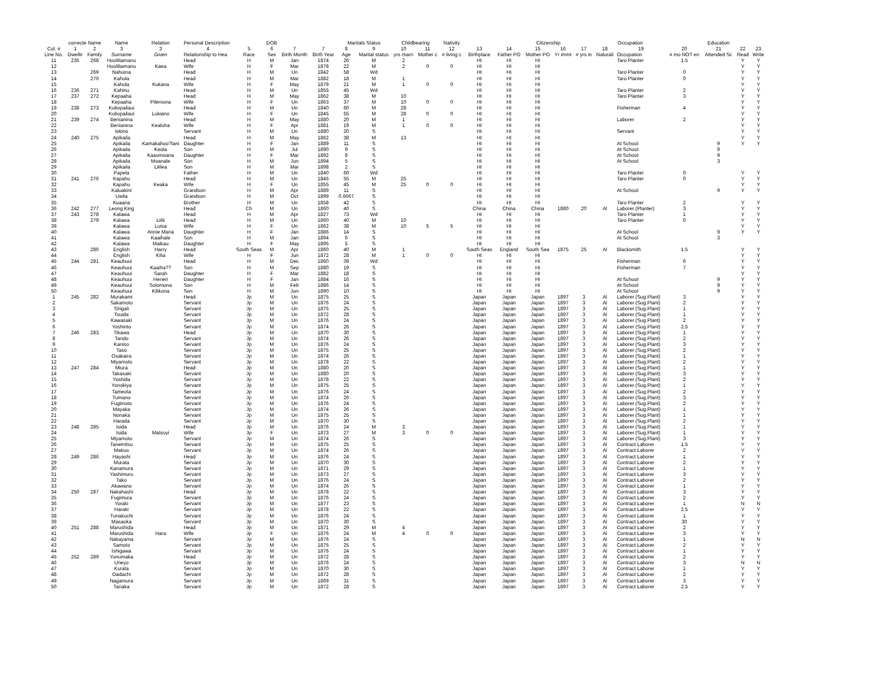| | correcte Name | | Name | Relation | Personal Description | | DOB | | | Maritals Status | | Childbearing | | Nativity | | | Citizenship | | | Occupation | | | Education | | | |
| --- | --- | --- | --- | --- | --- | --- | --- | --- | --- | --- | --- | --- | --- | --- | --- | --- | --- | --- | --- | --- | --- | --- | --- | --- | --- | --- |
| Col. # | 1 | 2 | 3 | 3 | 4 | 5 | 6 | 7 | 7 | 8 | 9 | 10 | 11 | 12 | 13 | 14 | 15 | 16 | 17 | 18 | 19 | 20 | 21 | 22 | 23 | |
| Line No. | Dwellir | Family | Surname | Given | Relationship to Hea | Race | Sex | Birth Month | Birth Year | Age | Marital status | yrs marri | Mother c | # living c | Birthplace | Father PO | Mother PO | Yr immi | # yrs in | Naturali | Occupation | # mo NOT en | Attended Sc | Read | Write | |
| 11 | 235 | 268 | Hooliliamanu | | Head | H | M | Jan | 1874 | 26 | M | 2 | | | HI | HI | HI | | | | Taro Planter | 1.5 | | Y | Y | |
| 12 | | | Hooliliamanu | Kaea | Wife | H | F | Mar | 1878 | 22 | M | 2 | 0 | 0 | HI | HI | HI | | | | | | | Y | Y | |
| 13 | | 269 | Nahuina | | Head | H | M | Un | 1842 | 58 | Wd | | | | HI | HI | HI | | | | Taro Planter | 0 | | Y | Y | |
| 14 | | 270 | Kahula | | Head | H | M | Mar | 1882 | 18 | M | 1 | | | HI | HI | HI | | | | Taro Planter | 0 | | Y | Y | |
| 15 | | | Kahula | Kukana | Wife | H | F | May | 1879 | 21 | M | 1 | 0 | 0 | HI | HI | HI | | | | | | | Y | Y | |
| 16 | 236 | 271 | Kahinu | | Head | H | M | Un | 1855 | 45 | Wd | | | | HI | HI | HI | | | | Taro Planter | 2 | | Y | Y | |
| 17 | 237 | 272 | Kepaaha | | Head | H | M | May | 1862 | 38 | M | 10 | | | HI | HI | HI | | | | Taro Planter | 3 | | Y | Y | |
| 18 | | | Kepaaha | Pileniona | Wife | H | F | Un | 1863 | 37 | M | 10 | 0 | 0 | HI | HI | HI | | | | | | | Y | Y | |
| 19 | 238 | 273 | Kuliopailaui | | Head | H | M | Un | 1840 | 60 | M | 28 | | | HI | HI | HI | | | | Fisherman | 4 | | Y | Y | |
| 20 | | | Kuliopailaui | Lukiano | Wife | H | F | Un | 1845 | 55 | M | 28 | 0 | 0 | HI | HI | HI | | | | | | | Y | Y | |
| 21 | 239 | 274 | Benianina | | Head | H | M | May | 1880 | 20 | M | 1 | | | HI | HI | HI | | | | Laborer | 2 | | Y | Y | |
| 22 | | | Benianina | Kealoha | Wife | H | F | Apr | 1881 | 19 | M | 1 | 0 | 0 | HI | HI | HI | | | | | | | Y | Y | |
| 23 | | | Iokino | | Servant | H | M | Un | 1880 | 20 | S | | | | HI | HI | HI | | | | Servant | | | Y | Y | |
| 24 | 240 | 275 | Apikaila | | Head | H | M | May | 1862 | 38 | M | 13 | | | HI | HI | HI | | | | | | | Y | Y | |
| 25 | | | Apikaila | Kamakahoo?lani | Daughter | H | F | Jan | 1889 | 11 | S | | | | HI | HI | HI | | | | At School | | 9 | Y | Y | |
| 26 | | | Apikaila | Keola | Son | H | M | Jul | 1890 | 9 | S | | | | HI | HI | HI | | | | At School | | 9 | | | |
| 27 | | | Apikaila | Kaaumoana | Daughter | H | F | Mar | 1892 | 8 | S | | | | HI | HI | HI | | | | At School | | 9 | | | |
| 28 | | | Apikaila | Moanale | Son | H | M | Jun | 1894 | 5 | S | | | | HI | HI | HI | | | | At School | | 3 | | | |
| 29 | | | Apikaila | Lililea | Son | H | M | Mar | 1898 | 2 | S | | | | HI | HI | HI | | | | | | | | | |
| 30 | | | Papela | | Father | H | M | Un | 1840 | 60 | Wd | | | | HI | HI | HI | | | | Taro Planter | 0 | | Y | Y | |
| 31 | 241 | 276 | Kapahu | | Head | H | M | Un | 1845 | 55 | M | 25 | | | HI | HI | HI | | | | Taro Planter | 0 | | Y | Y | |
| 32 | | | Kapahu | Keaka | Wife | H | F | Un | 1855 | 45 | M | 25 | 0 | 0 | HI | HI | HI | | | | | | | Y | Y | |
| 33 | | | Kaluakini | | Grandson | H | M | Apr | 1889 | 11 | S | | | | HI | HI | HI | | | | At School | | 9 | Y | Y | |
| 34 | | | Uwila | | Grandson | H | M | Oct | 1899 | 0.6667 | S | | | | HI | HI | HI | | | | | | | | | |
| 35 | | | Kuaana | | Brother | H | M | Un | 1858 | 42 | S | | | | HI | HI | HI | | | | Taro Planter | 2 | | Y | Y | |
| 36 | 242 | 277 | Leong King | | Head | Ch | M | Un | 1860 | 40 | S | | | | China | China | China | 1880 | 20 | Al | Laborer (Planter) | 3 | | Y | Y | |
| 37 | 243 | 278 | Kalawa | | Head | H | M | Apr | 1827 | 73 | Wd | | | | HI | HI | HI | | | | Taro Planter | 1 | | Y | Y | |
| 38 | | 279 | Kalawa | Liilii | Head | H | M | Un | 1860 | 40 | M | 10 | | | HI | HI | HI | | | | Taro Planter | 0 | | Y | Y | |
| 39 | | | Kalawa | Luisa | Wife | H | F | Un | 1862 | 38 | M | 10 | 5 | 5 | HI | HI | HI | | | | | | | Y | Y | |
| 40 | | | Kalawa | Annie Maria | Daughter | H | F | Jan | 1886 | 14 | S | | | | HI | HI | HI | | | | At School | | 9 | Y | Y | |
| 41 | | | Kalawa | Kaaihale | Son | H | M | Jan | 1894 | 6 | S | | | | HI | HI | HI | | | | At School | | 3 | | | |
| 42 | | | Kalawa | Maikau | Daughter | H | F | May | 1895 | 5 | S | | | | HI | HI | HI | | | | | | | | | |
| 43 | | 280 | English | Harry | Head | South Seas | M | Apr | 1860 | 40 | M | 1 | | | South Seas | England | South Sea | 1875 | 25 | Al | Blacksmith | 1.5 | | Y | Y | |
| 44 | | | English | Kilia | Wife | H | F | Jun | 1872 | 28 | M | 1 | 0 | 0 | HI | HI | HI | | | | | | | Y | Y | |
| 45 | 244 | 281 | Keauhuui | | Head | H | M | Dec | 1860 | 39 | Wd | | | | HI | HI | HI | | | | Fisherman | 6 | | Y | Y | |
| 46 | | | Keauhuui | Kaaiha?? | Son | H | M | Sep | 1880 | 19 | S | | | | HI | HI | HI | | | | Fisherman | 7 | | Y | Y | |
| 47 | | | Keauhuui | Sarah | Daughter | H | F | Mar | 1882 | 18 | S | | | | HI | HI | HI | | | | | | | Y | Y | |
| 48 | | | Keauhuui | Heneri | Daughter | H | F | Jan | 1884 | 16 | S | | | | HI | HI | HI | | | | At School | | 9 | Y | Y | |
| 49 | | | Keauhuui | Solomona | Son | H | M | Feb | 1886 | 14 | S | | | | HI | HI | HI | | | | At School | | 9 | Y | Y | |
| 50 | | | Keauhuui | Kilikona | Son | H | M | Jun | 1890 | 10 | S | | | | HI | HI | HI | | | | At School | | 9 | Y | Y | |
| 1 | 245 | 282 | Murakami | | Head | Jp | M | Un | 1875 | 25 | S | | | | Japan | Japan | Japan | 1897 | 3 | Al | Laborer (Sug.Plant) | 3 | | Y | Y | |
| 2 | | | Sakamoto | | Servant | Jp | M | Un | 1876 | 24 | S | | | | Japan | Japan | Japan | 1897 | 3 | Al | Laborer (Sug.Plant) | 2 | | Y | Y | |
| 3 | | | Shigali | | Servant | Jp | M | Un | 1875 | 25 | S | | | | Japan | Japan | Japan | 1897 | 3 | Al | Laborer (Sug.Plant) | 1 | | Y | Y | |
| 4 | | | Tsuida | | Servant | Jp | M | Un | 1872 | 28 | S | | | | Japan | Japan | Japan | 1897 | 3 | Al | Laborer (Sug.Plant) | 1 | | Y | Y | |
| 5 | | | Kawasaki | | Servant | Jp | M | Un | 1876 | 24 | S | | | | Japan | Japan | Japan | 1897 | 3 | Al | Laborer (Sug.Plant) | 2 | | Y | Y | |
| 6 | | | Yoshinto | | Servant | Jp | M | Un | 1874 | 26 | S | | | | Japan | Japan | Japan | 1897 | 3 | Al | Laborer (Sug.Plant) | 2.5 | | Y | Y | |
| 7 | 246 | 283 | Tikawa | | Head | Jp | M | Un | 1870 | 30 | S | | | | Japan | Japan | Japan | 1897 | 3 | Al | Laborer (Sug.Plant) | 1 | | Y | Y | |
| 8 | | | Tando | | Servant | Jp | M | Un | 1874 | 26 | S | | | | Japan | Japan | Japan | 1897 | 3 | Al | Laborer (Sug.Plant) | 2 | | Y | Y | |
| 9 | | | Kaniso | | Servant | Jp | M | Un | 1876 | 24 | S | | | | Japan | Japan | Japan | 1897 | 3 | Al | Laborer (Sug.Plant) | 3 | | Y | Y | |
| 10 | | | Taso | | Servant | Jp | M | Un | 1875 | 25 | S | | | | Japan | Japan | Japan | 1897 | 3 | Al | Laborer (Sug.Plant) | 2 | | Y | Y | |
| 11 | | | Osakaira | | Servant | Jp | M | Un | 1874 | 26 | S | | | | Japan | Japan | Japan | 1897 | 3 | Al | Laborer (Sug.Plant) | 1 | | Y | Y | |
| 12 | | | Miyamoto | | Servant | Jp | M | Un | 1878 | 22 | S | | | | Japan | Japan | Japan | 1897 | 3 | Al | Laborer (Sug.Plant) | 2 | | Y | Y | |
| 13 | 247 | 284 | Miura | | Head | Jp | M | Un | 1880 | 20 | S | | | | Japan | Japan | Japan | 1897 | 3 | Al | Laborer (Sug.Plant) | 1 | | Y | Y | |
| 14 | | | Takasaki | | Servant | Jp | M | Un | 1880 | 20 | S | | | | Japan | Japan | Japan | 1897 | 3 | Al | Laborer (Sug.Plant) | 3 | | Y | Y | |
| 15 | | | Yoshida | | Servant | Jp | M | Un | 1878 | 22 | S | | | | Japan | Japan | Japan | 1897 | 3 | Al | Laborer (Sug.Plant) | 2 | | Y | Y | |
| 16 | | | Yonokiya | | Servant | Jp | M | Un | 1875 | 25 | S | | | | Japan | Japan | Japan | 1897 | 3 | Al | Laborer (Sug.Plant) | 1 | | Y | Y | |
| 17 | | | Tameota | | Servant | Jp | M | Un | 1876 | 24 | S | | | | Japan | Japan | Japan | 1897 | 3 | Al | Laborer (Sug.Plant) | 2 | | Y | Y | |
| 18 | | | Tumano | | Servant | Jp | M | Un | 1874 | 26 | S | | | | Japan | Japan | Japan | 1897 | 3 | Al | Laborer (Sug.Plant) | 3 | | Y | Y | |
| 19 | | | Fugimoto | | Servant | Jp | M | Un | 1876 | 24 | S | | | | Japan | Japan | Japan | 1897 | 3 | Al | Laborer (Sug.Plant) | 2 | | Y | Y | |
| 20 | | | Mayaka | | Servant | Jp | M | Un | 1874 | 26 | S | | | | Japan | Japan | Japan | 1897 | 3 | Al | Laborer (Sug.Plant) | 1 | | Y | Y | |
| 21 | | | Nonaka | | Servant | Jp | M | Un | 1875 | 25 | S | | | | Japan | Japan | Japan | 1897 | 3 | Al | Laborer (Sug.Plant) | 1 | | Y | Y | |
| 22 | | | Harada | | Servant | Jp | M | Un | 1870 | 30 | S | | | | Japan | Japan | Japan | 1897 | 3 | Al | Laborer (Sug.Plant) | 2 | | Y | Y | |
| 23 | 248 | 285 | Isida | | Head | Jp | M | Un | 1876 | 24 | M | 3 | | | Japan | Japan | Japan | 1897 | 3 | Al | Laborer (Sug.Plant) | 1 | | Y | Y | |
| 24 | | | Isida | Matsuyi | Wife | Jp | F | Un | 1873 | 27 | M | 3 | 0 | 0 | Japan | Japan | Japan | 1897 | 3 | Al | Laborer (Sug.Plant) | 1 | | Y | Y | |
| 25 | | | Miyamoto | | Servant | Jp | M | Un | 1874 | 26 | S | | | | Japan | Japan | Japan | 1897 | 3 | Al | Laborer (Sug.Plant) | 3 | | Y | Y | |
| 26 | | | Tanemitsu | | Servant | Jp | M | Un | 1875 | 25 | S | | | | Japan | Japan | Japan | 1897 | 3 | Al | Contract Laborer | 1.5 | | Y | Y | |
| 27 | | | Makuo | | Servant | Jp | M | Un | 1874 | 26 | S | | | | Japan | Japan | Japan | 1897 | 3 | Al | Contract Laborer | 2 | | Y | Y | |
| 28 | 249 | 286 | Hayashi | | Head | Jp | M | Un | 1876 | 24 | S | | | | Japan | Japan | Japan | 1897 | 3 | Al | Contract Laborer | 1 | | Y | Y | |
| 29 | | | Murata | | Servant | Jp | M | Un | 1870 | 30 | S | | | | Japan | Japan | Japan | 1897 | 3 | Al | Contract Laborer | 2 | | Y | Y | |
| 30 | | | Kanamura | | Servant | Jp | M | Un | 1871 | 29 | S | | | | Japan | Japan | Japan | 1897 | 3 | Al | Contract Laborer | 1 | | Y | Y | |
| 31 | | | Yashimuru | | Servant | Jp | M | Un | 1873 | 27 | S | | | | Japan | Japan | Japan | 1897 | 3 | Al | Contract Laborer | 3 | | Y | Y | |
| 32 | | | Tako | | Servant | Jp | M | Un | 1876 | 24 | S | | | | Japan | Japan | Japan | 1897 | 3 | Al | Contract Laborer | 2 | | Y | Y | |
| 33 | | | Akawano | | Servant | Jp | M | Un | 1874 | 26 | S | | | | Japan | Japan | Japan | 1897 | 3 | Al | Contract Laborer | 1 | | Y | Y | |
| 34 | 250 | 287 | Nakahashi | | Head | Jp | M | Un | 1878 | 22 | S | | | | Japan | Japan | Japan | 1897 | 3 | Al | Contract Laborer | 3 | | Y | Y | |
| 35 | | | Fugimura | | Servant | Jp | M | Un | 1876 | 24 | S | | | | Japan | Japan | Japan | 1897 | 3 | Al | Contract Laborer | 2 | | Y | Y | |
| 36 | | | Yoraki | | Servant | Jp | M | Un | 1877 | 23 | S | | | | Japan | Japan | Japan | 1897 | 3 | Al | Contract Laborer | 1 | | N | N | |
| 37 | | | Haraki | | Servant | Jp | M | Un | 1878 | 22 | S | | | | Japan | Japan | Japan | 1897 | 3 | Al | Contract Laborer | 2.5 | | Y | Y | |
| 38 | | | Tunakuchi | | Servant | Jp | M | Un | 1876 | 24 | S | | | | Japan | Japan | Japan | 1897 | 3 | Al | Contract Laborer | 1 | | Y | Y | |
| 39 | | | Masaoka | | Servant | Jp | M | Un | 1870 | 30 | S | | | | Japan | Japan | Japan | 1897 | 3 | Al | Contract Laborer | 30 | | Y | Y | |
| 40 | 251 | 288 | Marushida | | Head | Jp | M | Un | 1871 | 29 | M | 4 | | | Japan | Japan | Japan | 1897 | 3 | Al | Contract Laborer | 2 | | Y | Y | |
| 41 | | | Marushida | Hara | Wife | Jp | F | Un | 1876 | 24 | M | 4 | 0 | 0 | Japan | Japan | Japan | 1897 | 3 | Al | Contract Laborer | 3 | | Y | Y | |
| 42 | | | Nakayama | | Servant | Jp | M | Un | 1876 | 24 | S | | | | Japan | Japan | Japan | 1897 | 3 | Al | Contract Laborer | 1 | | N | N | |
| 43 | | | Samoto | | Servant | Jp | M | Un | 1875 | 25 | S | | | | Japan | Japan | Japan | 1897 | 3 | Al | Contract Laborer | 2 | | Y | Y | |
| 44 | | | Ishigawa | | Servant | Jp | M | Un | 1876 | 24 | S | | | | Japan | Japan | Japan | 1897 | 3 | Al | Contract Laborer | 1 | | Y | Y | |
| 45 | 252 | 289 | Yonumaka | | Head | Jp | M | Un | 1872 | 28 | S | | | | Japan | Japan | Japan | 1897 | 3 | Al | Contract Laborer | 2 | | Y | Y | |
| 46 | | | Uneyo | | Servant | Jp | M | Un | 1876 | 24 | S | | | | Japan | Japan | Japan | 1897 | 3 | Al | Contract Laborer | 3 | | N | N | |
| 47 | | | Kurata | | Servant | Jp | M | Un | 1870 | 30 | S | | | | Japan | Japan | Japan | 1897 | 3 | Al | Contract Laborer | 1 | | Y | Y | |
| 48 | | | Oadachi | | Servant | Jp | M | Un | 1872 | 28 | S | | | | Japan | Japan | Japan | 1897 | 3 | Al | Contract Laborer | 2 | | Y | Y | |
| 49 | | | Nagamura | | Servant | Jp | M | Un | 1869 | 31 | S | | | | Japan | Japan | Japan | 1897 | 3 | Al | Contract Laborer | 3 | | Y | Y | |
| 50 | | | Tanaka | | Servant | Jp | M | Un | 1872 | 28 | S | | | | Japan | Japan | Japan | 1897 | 3 | Al | Contract Laborer | 2.5 | | Y | Y | |